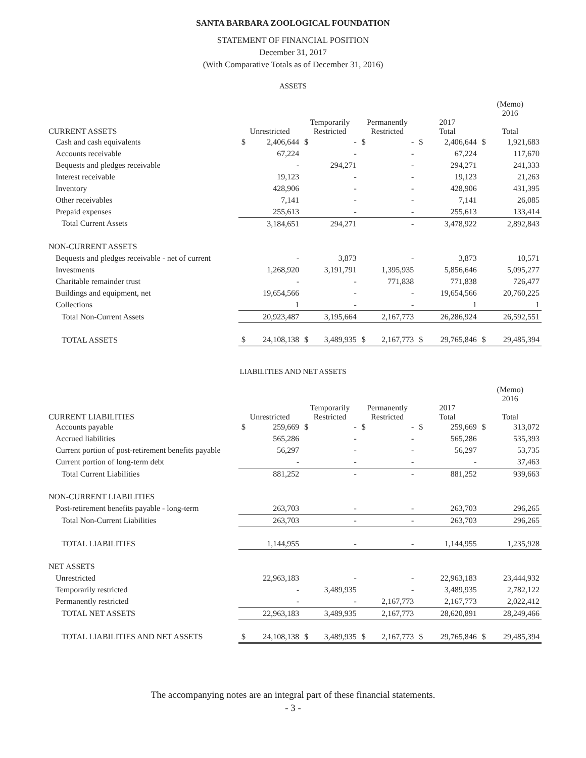SANTA BARBARA ZOOLOGICAL FOUNDATION
STATEMENT OF FINANCIAL POSITION
December 31, 2017
(With Comparative Totals as of December 31, 2016)
ASSETS
| | | | | | | | | | (Memo) 2016 | |
| --- | --- | --- | --- | --- | --- | --- | --- | --- | --- | --- |
| CURRENT ASSETS | Unrestricted | | Temporarily Restricted | | Permanently Restricted | | 2017 Total | | Total | |
| Cash and cash equivalents | $ | 2,406,644 | $ | - | $ | - | $ | 2,406,644 | $ | 1,921,683 |
| Accounts receivable | | 67,224 | | - | | - | | 67,224 | | 117,670 |
| Bequests and pledges receivable | | - | | 294,271 | | - | | 294,271 | | 241,333 |
| Interest receivable | | 19,123 | | - | | - | | 19,123 | | 21,263 |
| Inventory | | 428,906 | | - | | - | | 428,906 | | 431,395 |
| Other receivables | | 7,141 | | - | | - | | 7,141 | | 26,085 |
| Prepaid expenses | | 255,613 | | - | | - | | 255,613 | | 133,414 |
| Total Current Assets | | 3,184,651 | | 294,271 | | - | | 3,478,922 | | 2,892,843 |
| NON-CURRENT ASSETS | | | | | | | | | | |
| Bequests and pledges receivable - net of current | | - | | 3,873 | | - | | 3,873 | | 10,571 |
| Investments | | 1,268,920 | | 3,191,791 | | 1,395,935 | | 5,856,646 | | 5,095,277 |
| Charitable remainder trust | | - | | - | | 771,838 | | 771,838 | | 726,477 |
| Buildings and equipment, net | | 19,654,566 | | - | | - | | 19,654,566 | | 20,760,225 |
| Collections | | 1 | | - | | - | | 1 | | 1 |
| Total Non-Current Assets | | 20,923,487 | | 3,195,664 | | 2,167,773 | | 26,286,924 | | 26,592,551 |
| TOTAL ASSETS | $ | 24,108,138 | $ | 3,489,935 | $ | 2,167,773 | $ | 29,765,846 | $ | 29,485,394 |
LIABILITIES AND NET ASSETS
| | | | | | | | | | (Memo) 2016 | |
| --- | --- | --- | --- | --- | --- | --- | --- | --- | --- | --- |
| CURRENT LIABILITIES | Unrestricted | | Temporarily Restricted | | Permanently Restricted | | 2017 Total | | Total | |
| Accounts payable | $ | 259,669 | $ | - | $ | - | $ | 259,669 | $ | 313,072 |
| Accrued liabilities | | 565,286 | | - | | - | | 565,286 | | 535,393 |
| Current portion of post-retirement benefits payable | | 56,297 | | - | | - | | 56,297 | | 53,735 |
| Current portion of long-term debt | | - | | - | | - | | - | | 37,463 |
| Total Current Liabilities | | 881,252 | | - | | - | | 881,252 | | 939,663 |
| NON-CURRENT LIABILITIES | | | | | | | | | | |
| Post-retirement benefits payable - long-term | | 263,703 | | - | | - | | 263,703 | | 296,265 |
| Total Non-Current Liabilities | | 263,703 | | - | | - | | 263,703 | | 296,265 |
| TOTAL LIABILITIES | | 1,144,955 | | - | | - | | 1,144,955 | | 1,235,928 |
| NET ASSETS | | | | | | | | | | |
| Unrestricted | | 22,963,183 | | - | | - | | 22,963,183 | | 23,444,932 |
| Temporarily restricted | | - | | 3,489,935 | | - | | 3,489,935 | | 2,782,122 |
| Permanently restricted | | - | | - | | 2,167,773 | | 2,167,773 | | 2,022,412 |
| TOTAL NET ASSETS | | 22,963,183 | | 3,489,935 | | 2,167,773 | | 28,620,891 | | 28,249,466 |
| TOTAL LIABILITIES AND NET ASSETS | $ | 24,108,138 | $ | 3,489,935 | $ | 2,167,773 | $ | 29,765,846 | $ | 29,485,394 |
The accompanying notes are an integral part of these financial statements.
- 3 -